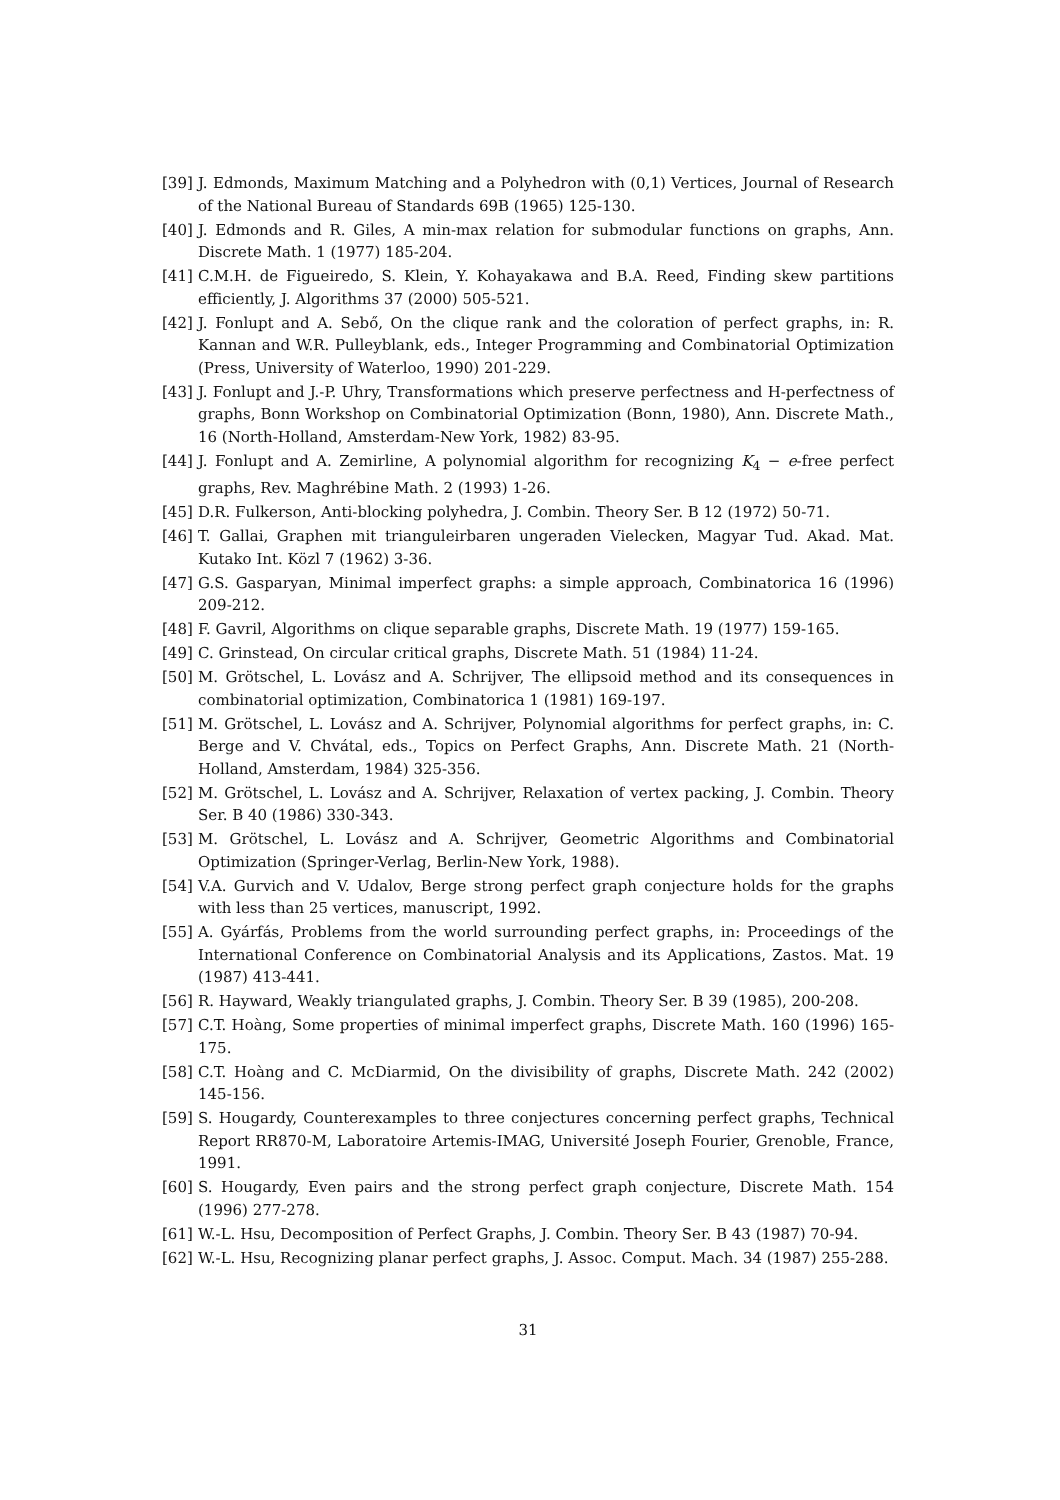[39] J. Edmonds, Maximum Matching and a Polyhedron with (0,1) Vertices, Journal of Research of the National Bureau of Standards 69B (1965) 125-130.
[40] J. Edmonds and R. Giles, A min-max relation for submodular functions on graphs, Ann. Discrete Math. 1 (1977) 185-204.
[41] C.M.H. de Figueiredo, S. Klein, Y. Kohayakawa and B.A. Reed, Finding skew partitions efficiently, J. Algorithms 37 (2000) 505-521.
[42] J. Fonlupt and A. Sebő, On the clique rank and the coloration of perfect graphs, in: R. Kannan and W.R. Pulleyblank, eds., Integer Programming and Combinatorial Optimization (Press, University of Waterloo, 1990) 201-229.
[43] J. Fonlupt and J.-P. Uhry, Transformations which preserve perfectness and H-perfectness of graphs, Bonn Workshop on Combinatorial Optimization (Bonn, 1980), Ann. Discrete Math., 16 (North-Holland, Amsterdam-New York, 1982) 83-95.
[44] J. Fonlupt and A. Zemirline, A polynomial algorithm for recognizing K<sub>4</sub> − e-free perfect graphs, Rev. Maghrébine Math. 2 (1993) 1-26.
[45] D.R. Fulkerson, Anti-blocking polyhedra, J. Combin. Theory Ser. B 12 (1972) 50-71.
[46] T. Gallai, Graphen mit trianguleirbaren ungeraden Vielecken, Magyar Tud. Akad. Mat. Kutako Int. Közl 7 (1962) 3-36.
[47] G.S. Gasparyan, Minimal imperfect graphs: a simple approach, Combinatorica 16 (1996) 209-212.
[48] F. Gavril, Algorithms on clique separable graphs, Discrete Math. 19 (1977) 159-165.
[49] C. Grinstead, On circular critical graphs, Discrete Math. 51 (1984) 11-24.
[50] M. Grötschel, L. Lovász and A. Schrijver, The ellipsoid method and its consequences in combinatorial optimization, Combinatorica 1 (1981) 169-197.
[51] M. Grötschel, L. Lovász and A. Schrijver, Polynomial algorithms for perfect graphs, in: C. Berge and V. Chvátal, eds., Topics on Perfect Graphs, Ann. Discrete Math. 21 (North-Holland, Amsterdam, 1984) 325-356.
[52] M. Grötschel, L. Lovász and A. Schrijver, Relaxation of vertex packing, J. Combin. Theory Ser. B 40 (1986) 330-343.
[53] M. Grötschel, L. Lovász and A. Schrijver, Geometric Algorithms and Combinatorial Optimization (Springer-Verlag, Berlin-New York, 1988).
[54] V.A. Gurvich and V. Udalov, Berge strong perfect graph conjecture holds for the graphs with less than 25 vertices, manuscript, 1992.
[55] A. Gyárfás, Problems from the world surrounding perfect graphs, in: Proceedings of the International Conference on Combinatorial Analysis and its Applications, Zastos. Mat. 19 (1987) 413-441.
[56] R. Hayward, Weakly triangulated graphs, J. Combin. Theory Ser. B 39 (1985), 200-208.
[57] C.T. Hoàng, Some properties of minimal imperfect graphs, Discrete Math. 160 (1996) 165-175.
[58] C.T. Hoàng and C. McDiarmid, On the divisibility of graphs, Discrete Math. 242 (2002) 145-156.
[59] S. Hougardy, Counterexamples to three conjectures concerning perfect graphs, Technical Report RR870-M, Laboratoire Artemis-IMAG, Université Joseph Fourier, Grenoble, France, 1991.
[60] S. Hougardy, Even pairs and the strong perfect graph conjecture, Discrete Math. 154 (1996) 277-278.
[61] W.-L. Hsu, Decomposition of Perfect Graphs, J. Combin. Theory Ser. B 43 (1987) 70-94.
[62] W.-L. Hsu, Recognizing planar perfect graphs, J. Assoc. Comput. Mach. 34 (1987) 255-288.
31